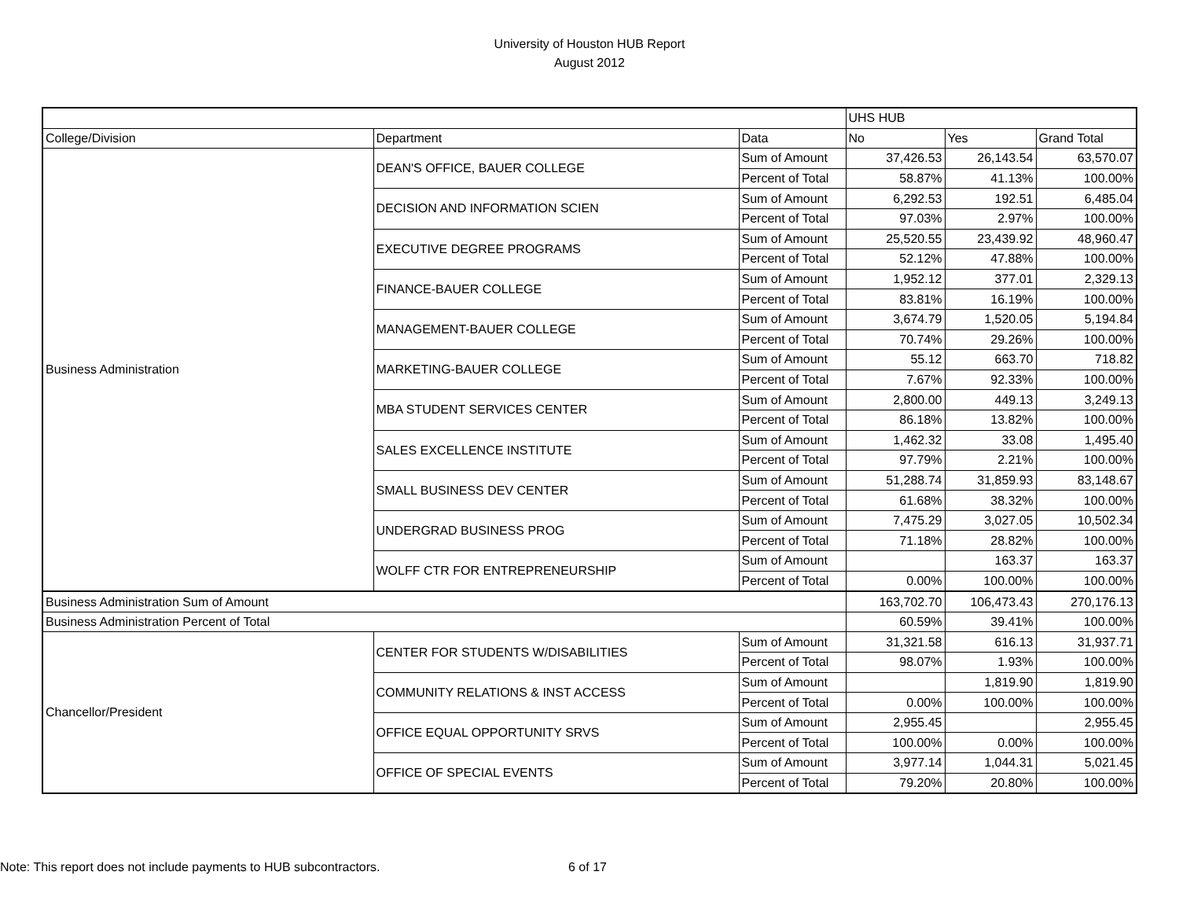University of Houston HUB Report
August 2012
| | | | UHS HUB | | |
| College/Division | Department | Data | No | Yes | Grand Total |
| Business Administration | DEAN'S OFFICE, BAUER COLLEGE | Sum of Amount | 37,426.53 | 26,143.54 | 63,570.07 |
| | | Percent of Total | 58.87% | 41.13% | 100.00% |
| | DECISION AND INFORMATION SCIEN | Sum of Amount | 6,292.53 | 192.51 | 6,485.04 |
| | | Percent of Total | 97.03% | 2.97% | 100.00% |
| | EXECUTIVE DEGREE PROGRAMS | Sum of Amount | 25,520.55 | 23,439.92 | 48,960.47 |
| | | Percent of Total | 52.12% | 47.88% | 100.00% |
| | FINANCE-BAUER COLLEGE | Sum of Amount | 1,952.12 | 377.01 | 2,329.13 |
| | | Percent of Total | 83.81% | 16.19% | 100.00% |
| | MANAGEMENT-BAUER COLLEGE | Sum of Amount | 3,674.79 | 1,520.05 | 5,194.84 |
| | | Percent of Total | 70.74% | 29.26% | 100.00% |
| | MARKETING-BAUER COLLEGE | Sum of Amount | 55.12 | 663.70 | 718.82 |
| | | Percent of Total | 7.67% | 92.33% | 100.00% |
| | MBA STUDENT SERVICES CENTER | Sum of Amount | 2,800.00 | 449.13 | 3,249.13 |
| | | Percent of Total | 86.18% | 13.82% | 100.00% |
| | SALES EXCELLENCE INSTITUTE | Sum of Amount | 1,462.32 | 33.08 | 1,495.40 |
| | | Percent of Total | 97.79% | 2.21% | 100.00% |
| | SMALL BUSINESS DEV CENTER | Sum of Amount | 51,288.74 | 31,859.93 | 83,148.67 |
| | | Percent of Total | 61.68% | 38.32% | 100.00% |
| | UNDERGRAD BUSINESS PROG | Sum of Amount | 7,475.29 | 3,027.05 | 10,502.34 |
| | | Percent of Total | 71.18% | 28.82% | 100.00% |
| | WOLFF CTR FOR ENTREPRENEURSHIP | Sum of Amount | | 163.37 | 163.37 |
| | | Percent of Total | 0.00% | 100.00% | 100.00% |
| Business Administration Sum of Amount | | | 163,702.70 | 106,473.43 | 270,176.13 |
| Business Administration Percent of Total | | | 60.59% | 39.41% | 100.00% |
| Chancellor/President | CENTER FOR STUDENTS W/DISABILITIES | Sum of Amount | 31,321.58 | 616.13 | 31,937.71 |
| | | Percent of Total | 98.07% | 1.93% | 100.00% |
| | COMMUNITY RELATIONS & INST ACCESS | Sum of Amount | | 1,819.90 | 1,819.90 |
| | | Percent of Total | 0.00% | 100.00% | 100.00% |
| | OFFICE EQUAL OPPORTUNITY SRVS | Sum of Amount | 2,955.45 | | 2,955.45 |
| | | Percent of Total | 100.00% | 0.00% | 100.00% |
| | OFFICE OF SPECIAL EVENTS | Sum of Amount | 3,977.14 | 1,044.31 | 5,021.45 |
| | | Percent of Total | 79.20% | 20.80% | 100.00% |
Note: This report does not include payments to HUB subcontractors. 6 of 17